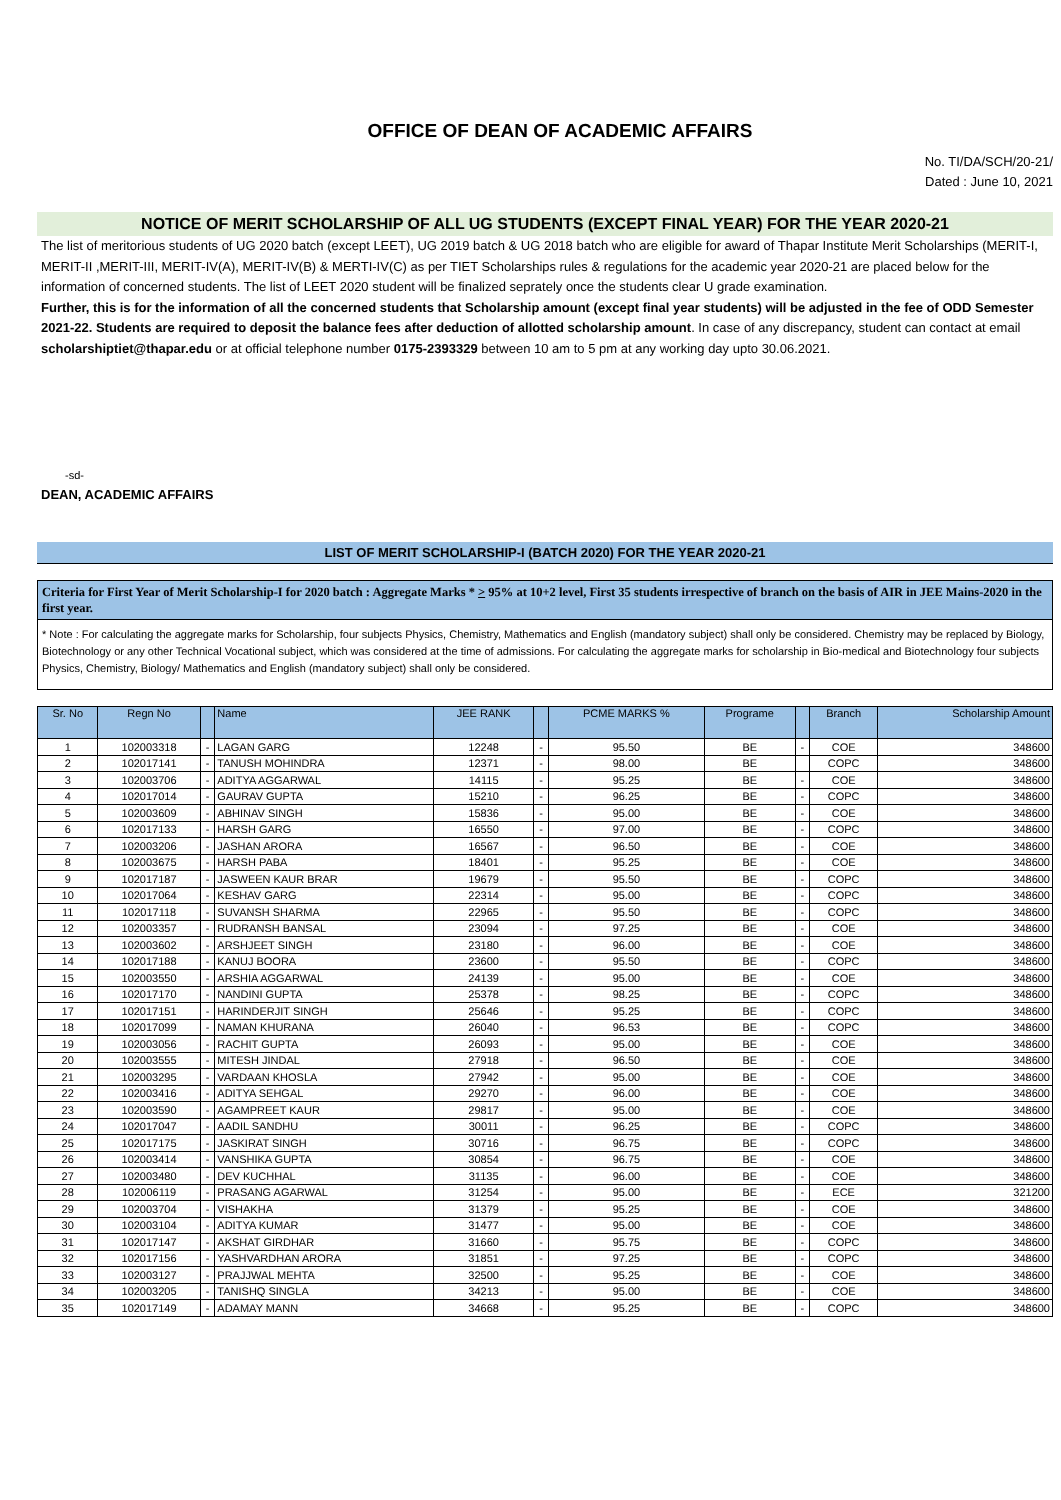OFFICE OF DEAN OF ACADEMIC AFFAIRS
No. TI/DA/SCH/20-21/
Dated : June 10, 2021
NOTICE OF MERIT SCHOLARSHIP OF ALL UG STUDENTS (EXCEPT FINAL YEAR) FOR THE YEAR 2020-21
The list of meritorious students of UG 2020 batch (except LEET), UG 2019 batch & UG 2018 batch who are eligible for award of Thapar Institute Merit Scholarships (MERIT-I, MERIT-II ,MERIT-III, MERIT-IV(A), MERIT-IV(B) & MERTI-IV(C) as per TIET Scholarships rules & regulations for the academic year 2020-21 are placed below for the information of concerned students. The list of LEET 2020 student will be finalized seprately once the students clear U grade examination.
Further, this is for the information of all the concerned students that Scholarship amount (except final year students) will be adjusted in the fee of ODD Semester 2021-22. Students are required to deposit the balance fees after deduction of allotted scholarship amount. In case of any discrepancy, student can contact at email scholarshiptiet@thapar.edu or at official telephone number 0175-2393329 between 10 am to 5 pm at any working day upto 30.06.2021.
-sd-
DEAN, ACADEMIC AFFAIRS
LIST OF MERIT SCHOLARSHIP-I (BATCH 2020) FOR THE YEAR 2020-21
Criteria for First Year of Merit Scholarship-I for 2020 batch : Aggregate Marks * > 95% at 10+2 level, First 35 students irrespective of branch on the basis of AIR in JEE Mains-2020 in the first year.
* Note : For calculating the aggregate marks for Scholarship, four subjects Physics, Chemistry, Mathematics and English (mandatory subject) shall only be considered. Chemistry may be replaced by Biology, Biotechnology or any other Technical Vocational subject, which was considered at the time of admissions. For calculating the aggregate marks for scholarship in Bio-medical and Biotechnology four subjects Physics, Chemistry, Biology/ Mathematics and English (mandatory subject) shall only be considered.
| Sr. No | Regn No | | Name | JEE RANK | | PCME MARKS % | Programe | | Branch | Scholarship Amount |
| --- | --- | --- | --- | --- | --- | --- | --- | --- | --- | --- |
| 1 | 102003318 | - | LAGAN GARG | 12248 | - | 95.50 | BE | - | COE | 348600 |
| 2 | 102017141 | - | TANUSH MOHINDRA | 12371 | - | 98.00 | BE | | COPC | 348600 |
| 3 | 102003706 | - | ADITYA AGGARWAL | 14115 | - | 95.25 | BE | - | COE | 348600 |
| 4 | 102017014 | - | GAURAV GUPTA | 15210 | - | 96.25 | BE | - | COPC | 348600 |
| 5 | 102003609 | - | ABHINAV SINGH | 15836 | - | 95.00 | BE | - | COE | 348600 |
| 6 | 102017133 | - | HARSH GARG | 16550 | - | 97.00 | BE | - | COPC | 348600 |
| 7 | 102003206 | - | JASHAN ARORA | 16567 | - | 96.50 | BE | - | COE | 348600 |
| 8 | 102003675 | - | HARSH PABA | 18401 | - | 95.25 | BE | - | COE | 348600 |
| 9 | 102017187 | - | JASWEEN KAUR BRAR | 19679 | - | 95.50 | BE | - | COPC | 348600 |
| 10 | 102017064 | - | KESHAV GARG | 22314 | - | 95.00 | BE | - | COPC | 348600 |
| 11 | 102017118 | - | SUVANSH SHARMA | 22965 | - | 95.50 | BE | - | COPC | 348600 |
| 12 | 102003357 | - | RUDRANSH BANSAL | 23094 | - | 97.25 | BE | - | COE | 348600 |
| 13 | 102003602 | - | ARSHJEET SINGH | 23180 | - | 96.00 | BE | - | COE | 348600 |
| 14 | 102017188 | - | KANUJ BOORA | 23600 | - | 95.50 | BE | - | COPC | 348600 |
| 15 | 102003550 | - | ARSHIA AGGARWAL | 24139 | - | 95.00 | BE | - | COE | 348600 |
| 16 | 102017170 | - | NANDINI GUPTA | 25378 | - | 98.25 | BE | - | COPC | 348600 |
| 17 | 102017151 | - | HARINDERJIT SINGH | 25646 | - | 95.25 | BE | - | COPC | 348600 |
| 18 | 102017099 | - | NAMAN KHURANA | 26040 | - | 96.53 | BE | - | COPC | 348600 |
| 19 | 102003056 | - | RACHIT GUPTA | 26093 | - | 95.00 | BE | - | COE | 348600 |
| 20 | 102003555 | - | MITESH JINDAL | 27918 | - | 96.50 | BE | - | COE | 348600 |
| 21 | 102003295 | - | VARDAAN KHOSLA | 27942 | - | 95.00 | BE | - | COE | 348600 |
| 22 | 102003416 | - | ADITYA SEHGAL | 29270 | - | 96.00 | BE | - | COE | 348600 |
| 23 | 102003590 | - | AGAMPREET KAUR | 29817 | - | 95.00 | BE | - | COE | 348600 |
| 24 | 102017047 | - | AADIL SANDHU | 30011 | - | 96.25 | BE | - | COPC | 348600 |
| 25 | 102017175 | - | JASKIRAT SINGH | 30716 | - | 96.75 | BE | - | COPC | 348600 |
| 26 | 102003414 | - | VANSHIKA GUPTA | 30854 | - | 96.75 | BE | - | COE | 348600 |
| 27 | 102003480 | - | DEV KUCHHAL | 31135 | - | 96.00 | BE | - | COE | 348600 |
| 28 | 102006119 | - | PRASANG AGARWAL | 31254 | - | 95.00 | BE | - | ECE | 321200 |
| 29 | 102003704 | - | VISHAKHA | 31379 | - | 95.25 | BE | - | COE | 348600 |
| 30 | 102003104 | - | ADITYA KUMAR | 31477 | - | 95.00 | BE | - | COE | 348600 |
| 31 | 102017147 | - | AKSHAT GIRDHAR | 31660 | - | 95.75 | BE | - | COPC | 348600 |
| 32 | 102017156 | - | YASHVARDHAN ARORA | 31851 | - | 97.25 | BE | - | COPC | 348600 |
| 33 | 102003127 | - | PRAJJWAL MEHTA | 32500 | - | 95.25 | BE | - | COE | 348600 |
| 34 | 102003205 | - | TANISHQ SINGLA | 34213 | - | 95.00 | BE | - | COE | 348600 |
| 35 | 102017149 | - | ADAMAY MANN | 34668 | - | 95.25 | BE | - | COPC | 348600 |